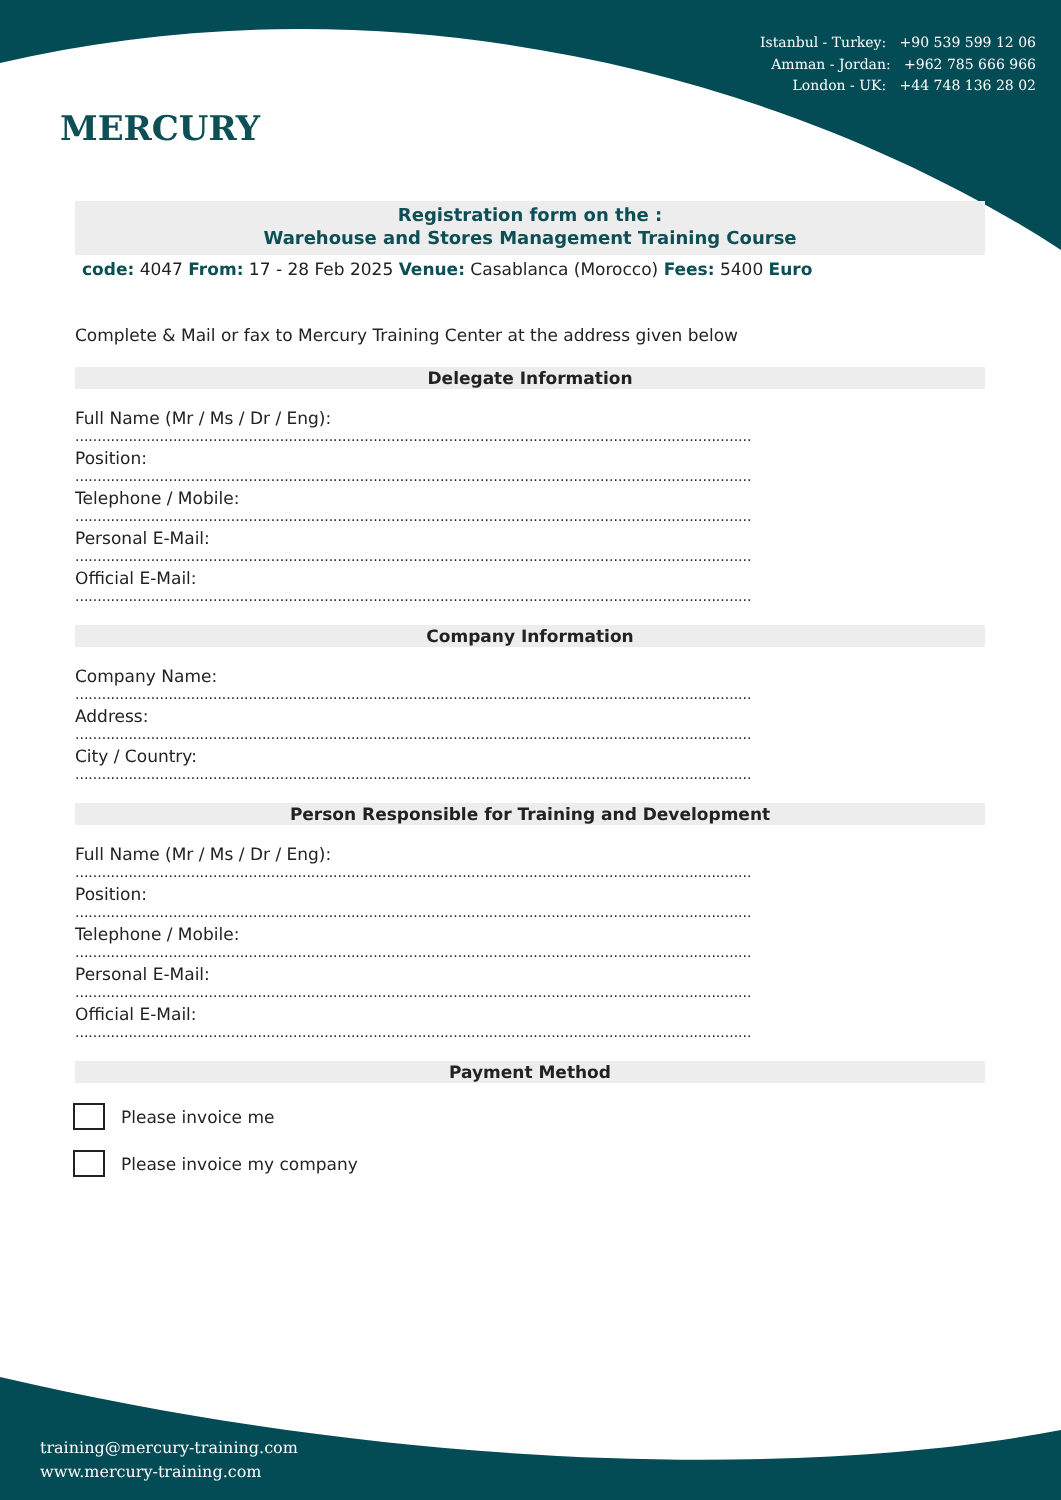Istanbul - Turkey: +90 539 599 12 06
Amman - Jordan: +962 785 666 966
London - UK: +44 748 136 28 02
MERCURY
Registration form on the :
Warehouse and Stores Management Training Course
code: 4047 From: 17 - 28 Feb 2025 Venue: Casablanca (Morocco) Fees: 5400 Euro
Complete & Mail or fax to Mercury Training Center at the address given below
Delegate Information
Full Name (Mr / Ms / Dr / Eng):
........................................................................................................................................................
Position:
........................................................................................................................................................
Telephone / Mobile:
........................................................................................................................................................
Personal E-Mail:
........................................................................................................................................................
Official E-Mail:
........................................................................................................................................................
Company Information
Company Name:
........................................................................................................................................................
Address:
........................................................................................................................................................
City / Country:
........................................................................................................................................................
Person Responsible for Training and Development
Full Name (Mr / Ms / Dr / Eng):
........................................................................................................................................................
Position:
........................................................................................................................................................
Telephone / Mobile:
........................................................................................................................................................
Personal E-Mail:
........................................................................................................................................................
Official E-Mail:
........................................................................................................................................................
Payment Method
Please invoice me
Please invoice my company
training@mercury-training.com
www.mercury-training.com